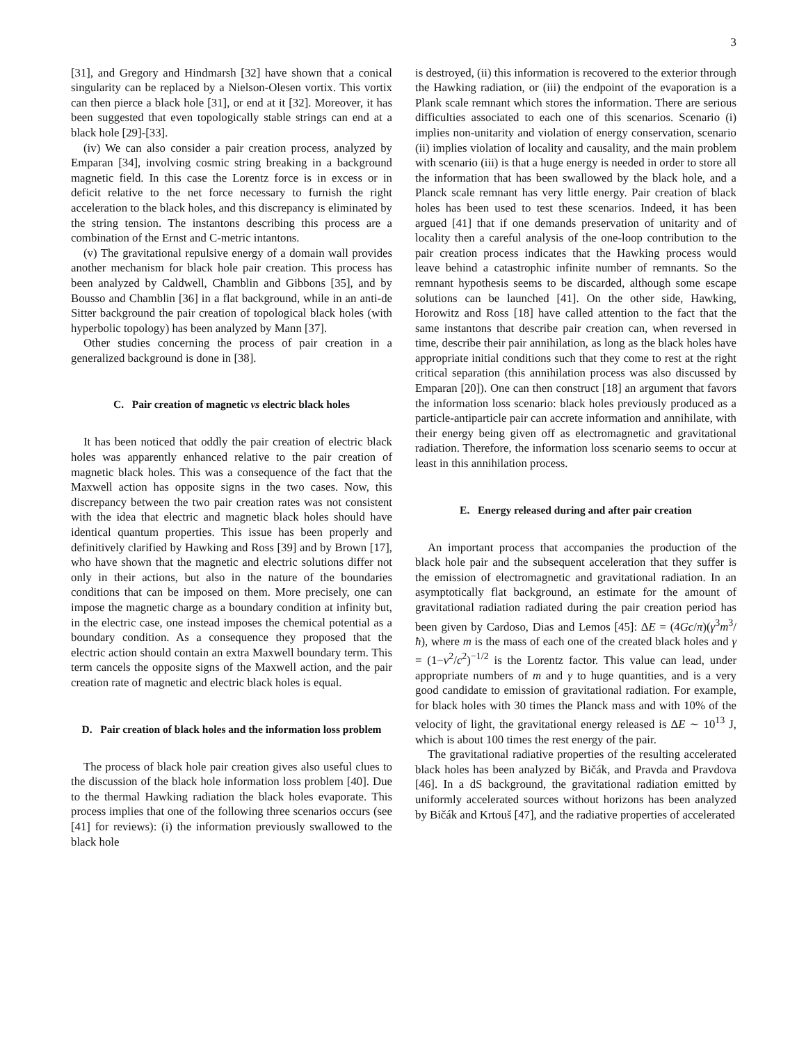3
[31], and Gregory and Hindmarsh [32] have shown that a conical singularity can be replaced by a Nielson-Olesen vortix. This vortix can then pierce a black hole [31], or end at it [32]. Moreover, it has been suggested that even topologically stable strings can end at a black hole [29]-[33].
(iv) We can also consider a pair creation process, analyzed by Emparan [34], involving cosmic string breaking in a background magnetic field. In this case the Lorentz force is in excess or in deficit relative to the net force necessary to furnish the right acceleration to the black holes, and this discrepancy is eliminated by the string tension. The instantons describing this process are a combination of the Ernst and C-metric intantons.
(v) The gravitational repulsive energy of a domain wall provides another mechanism for black hole pair creation. This process has been analyzed by Caldwell, Chamblin and Gibbons [35], and by Bousso and Chamblin [36] in a flat background, while in an anti-de Sitter background the pair creation of topological black holes (with hyperbolic topology) has been analyzed by Mann [37].
Other studies concerning the process of pair creation in a generalized background is done in [38].
C. Pair creation of magnetic vs electric black holes
It has been noticed that oddly the pair creation of electric black holes was apparently enhanced relative to the pair creation of magnetic black holes. This was a consequence of the fact that the Maxwell action has opposite signs in the two cases. Now, this discrepancy between the two pair creation rates was not consistent with the idea that electric and magnetic black holes should have identical quantum properties. This issue has been properly and definitively clarified by Hawking and Ross [39] and by Brown [17], who have shown that the magnetic and electric solutions differ not only in their actions, but also in the nature of the boundaries conditions that can be imposed on them. More precisely, one can impose the magnetic charge as a boundary condition at infinity but, in the electric case, one instead imposes the chemical potential as a boundary condition. As a consequence they proposed that the electric action should contain an extra Maxwell boundary term. This term cancels the opposite signs of the Maxwell action, and the pair creation rate of magnetic and electric black holes is equal.
D. Pair creation of black holes and the information loss problem
The process of black hole pair creation gives also useful clues to the discussion of the black hole information loss problem [40]. Due to the thermal Hawking radiation the black holes evaporate. This process implies that one of the following three scenarios occurs (see [41] for reviews): (i) the information previously swallowed to the black hole
is destroyed, (ii) this information is recovered to the exterior through the Hawking radiation, or (iii) the endpoint of the evaporation is a Plank scale remnant which stores the information. There are serious difficulties associated to each one of this scenarios. Scenario (i) implies non-unitarity and violation of energy conservation, scenario (ii) implies violation of locality and causality, and the main problem with scenario (iii) is that a huge energy is needed in order to store all the information that has been swallowed by the black hole, and a Planck scale remnant has very little energy. Pair creation of black holes has been used to test these scenarios. Indeed, it has been argued [41] that if one demands preservation of unitarity and of locality then a careful analysis of the one-loop contribution to the pair creation process indicates that the Hawking process would leave behind a catastrophic infinite number of remnants. So the remnant hypothesis seems to be discarded, although some escape solutions can be launched [41]. On the other side, Hawking, Horowitz and Ross [18] have called attention to the fact that the same instantons that describe pair creation can, when reversed in time, describe their pair annihilation, as long as the black holes have appropriate initial conditions such that they come to rest at the right critical separation (this annihilation process was also discussed by Emparan [20]). One can then construct [18] an argument that favors the information loss scenario: black holes previously produced as a particle-antiparticle pair can accrete information and annihilate, with their energy being given off as electromagnetic and gravitational radiation. Therefore, the information loss scenario seems to occur at least in this annihilation process.
E. Energy released during and after pair creation
An important process that accompanies the production of the black hole pair and the subsequent acceleration that they suffer is the emission of electromagnetic and gravitational radiation. In an asymptotically flat background, an estimate for the amount of gravitational radiation radiated during the pair creation period has been given by Cardoso, Dias and Lemos [45]: ΔE = (4Gc/π)(γ<sup>3</sup>m<sup>3</sup>/ħ), where m is the mass of each one of the created black holes and γ = (1−v<sup>2</sup>/c<sup>2</sup>)<sup>−1/2</sup> is the Lorentz factor. This value can lead, under appropriate numbers of m and γ to huge quantities, and is a very good candidate to emission of gravitational radiation. For example, for black holes with 30 times the Planck mass and with 10% of the velocity of light, the gravitational energy released is ΔE ∼ 10<sup>13</sup> J, which is about 100 times the rest energy of the pair.
The gravitational radiative properties of the resulting accelerated black holes has been analyzed by Bičák, and Pravda and Pravdova [46]. In a dS background, the gravitational radiation emitted by uniformly accelerated sources without horizons has been analyzed by Bičák and Krtouš [47], and the radiative properties of accelerated